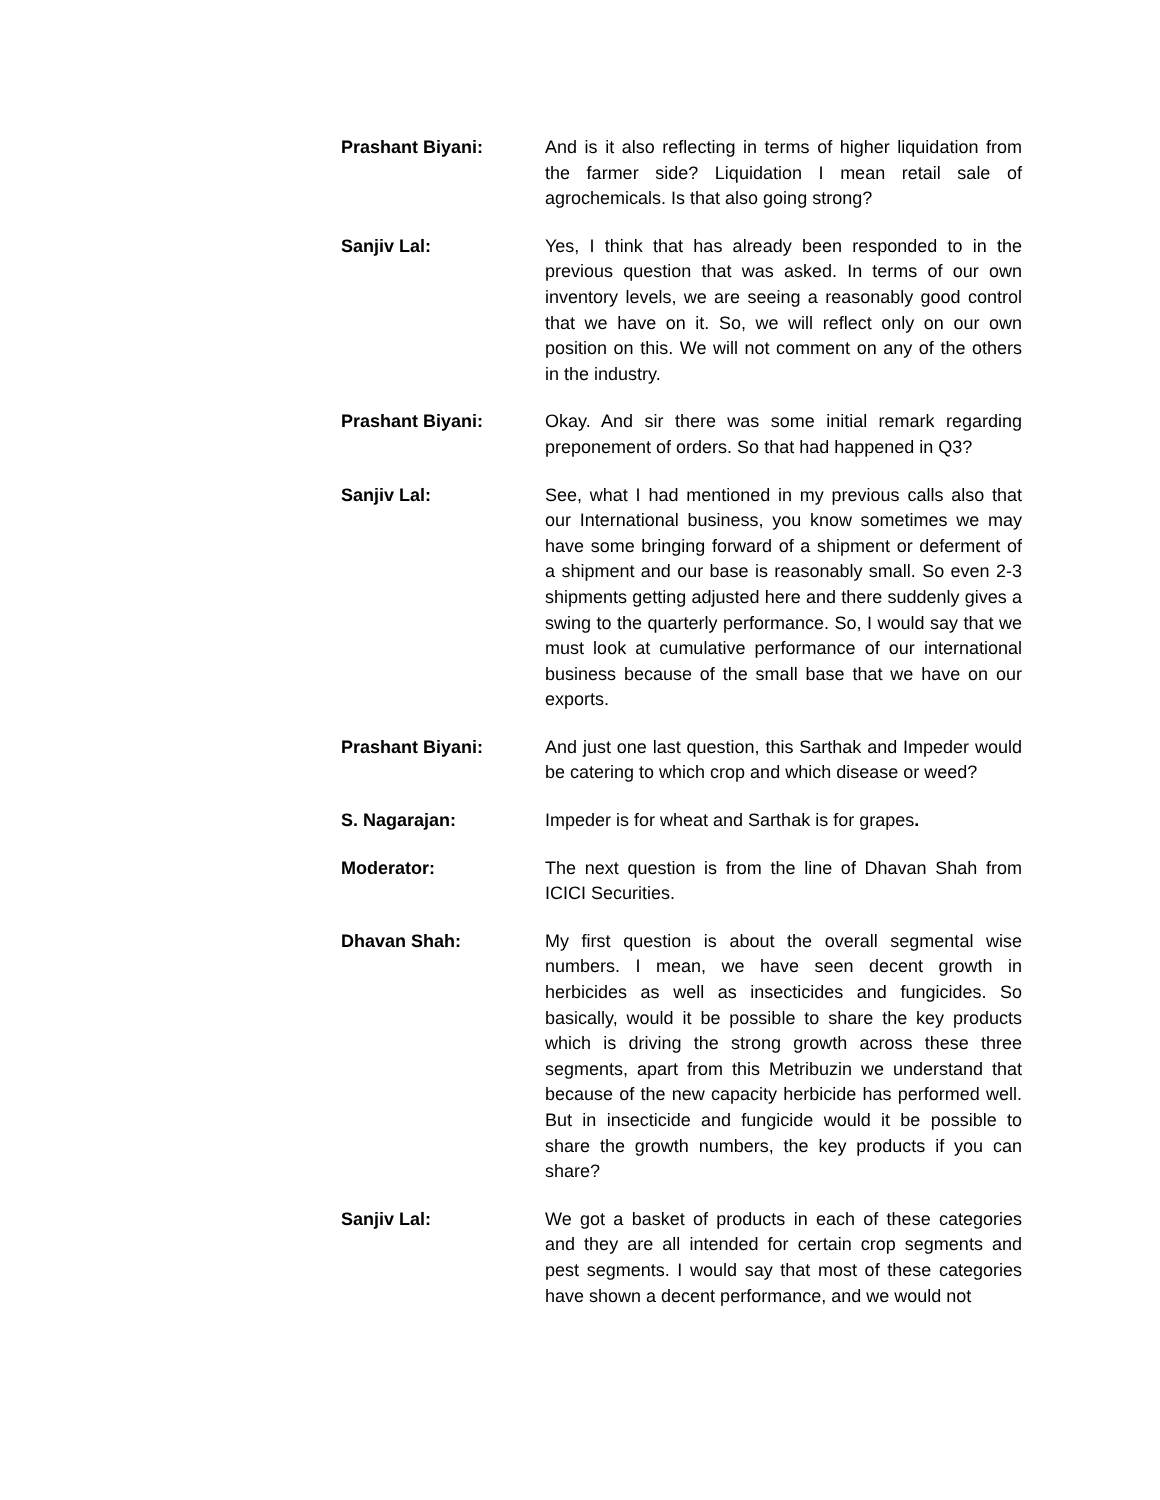Prashant Biyani: And is it also reflecting in terms of higher liquidation from the farmer side? Liquidation I mean retail sale of agrochemicals. Is that also going strong?
Sanjiv Lal: Yes, I think that has already been responded to in the previous question that was asked. In terms of our own inventory levels, we are seeing a reasonably good control that we have on it. So, we will reflect only on our own position on this. We will not comment on any of the others in the industry.
Prashant Biyani: Okay. And sir there was some initial remark regarding preponement of orders. So that had happened in Q3?
Sanjiv Lal: See, what I had mentioned in my previous calls also that our International business, you know sometimes we may have some bringing forward of a shipment or deferment of a shipment and our base is reasonably small. So even 2-3 shipments getting adjusted here and there suddenly gives a swing to the quarterly performance. So, I would say that we must look at cumulative performance of our international business because of the small base that we have on our exports.
Prashant Biyani: And just one last question, this Sarthak and Impeder would be catering to which crop and which disease or weed?
S. Nagarajan: Impeder is for wheat and Sarthak is for grapes.
Moderator: The next question is from the line of Dhavan Shah from ICICI Securities.
Dhavan Shah: My first question is about the overall segmental wise numbers. I mean, we have seen decent growth in herbicides as well as insecticides and fungicides. So basically, would it be possible to share the key products which is driving the strong growth across these three segments, apart from this Metribuzin we understand that because of the new capacity herbicide has performed well. But in insecticide and fungicide would it be possible to share the growth numbers, the key products if you can share?
Sanjiv Lal: We got a basket of products in each of these categories and they are all intended for certain crop segments and pest segments. I would say that most of these categories have shown a decent performance, and we would not